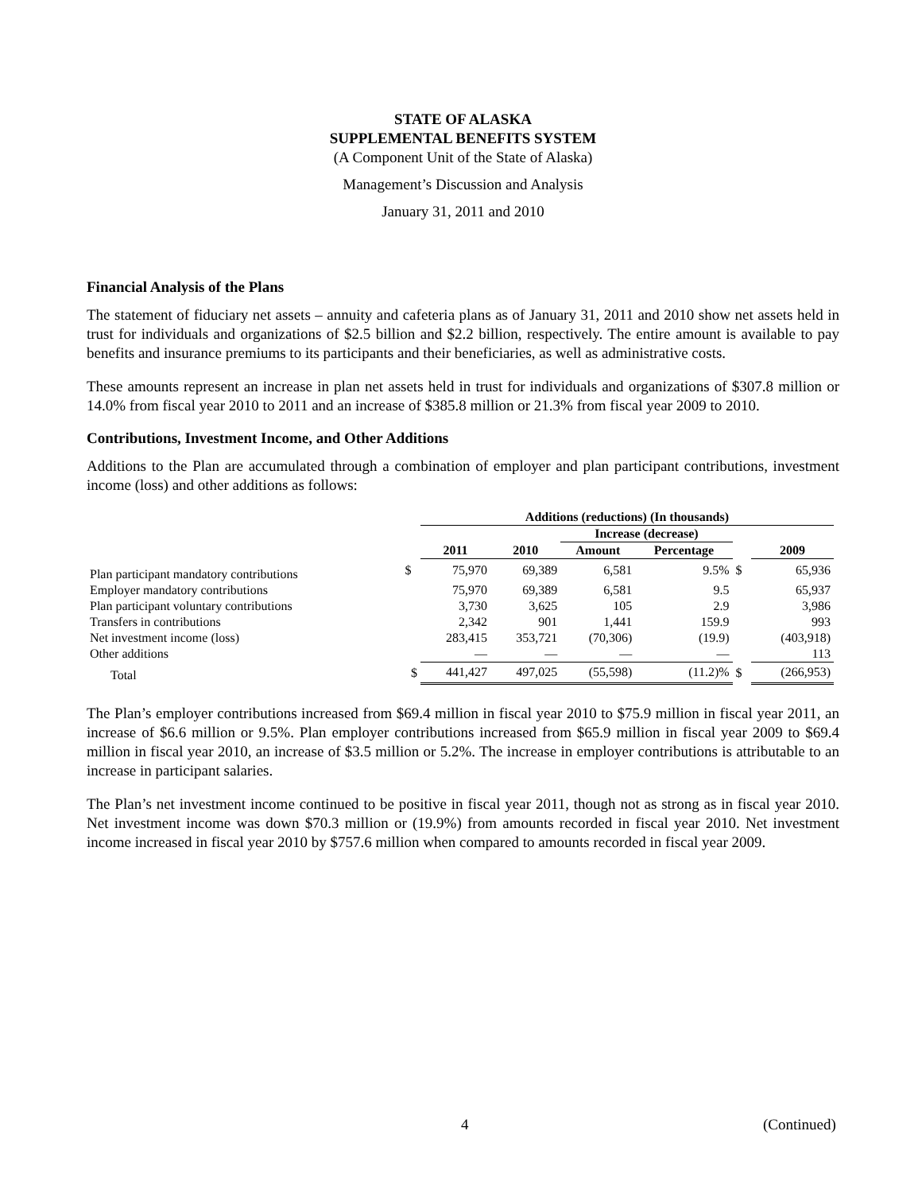STATE OF ALASKA
SUPPLEMENTAL BENEFITS SYSTEM
(A Component Unit of the State of Alaska)
Management’s Discussion and Analysis
January 31, 2011 and 2010
Financial Analysis of the Plans
The statement of fiduciary net assets – annuity and cafeteria plans as of January 31, 2011 and 2010 show net assets held in trust for individuals and organizations of $2.5 billion and $2.2 billion, respectively. The entire amount is available to pay benefits and insurance premiums to its participants and their beneficiaries, as well as administrative costs.
These amounts represent an increase in plan net assets held in trust for individuals and organizations of $307.8 million or 14.0% from fiscal year 2010 to 2011 and an increase of $385.8 million or 21.3% from fiscal year 2009 to 2010.
Contributions, Investment Income, and Other Additions
Additions to the Plan are accumulated through a combination of employer and plan participant contributions, investment income (loss) and other additions as follows:
| | | Additions (reductions) (In thousands) | | | | | |
| | | | | Increase (decrease) | | | |
| | | 2011 | 2010 | Amount | Percentage | | 2009 |
| Plan participant mandatory contributions | $ | 75,970 | 69,389 | 6,581 | 9.5% | $ | 65,936 |
| Employer mandatory contributions | | 75,970 | 69,389 | 6,581 | 9.5 | | 65,937 |
| Plan participant voluntary contributions | | 3,730 | 3,625 | 105 | 2.9 | | 3,986 |
| Transfers in contributions | | 2,342 | 901 | 1,441 | 159.9 | | 993 |
| Net investment income (loss) | | 283,415 | 353,721 | (70,306) | (19.9) | | (403,918) |
| Other additions | | — | — | — | — | | 113 |
| Total | $ | 441,427 | 497,025 | (55,598) | (11.2)% | $ | (266,953) |
The Plan’s employer contributions increased from $69.4 million in fiscal year 2010 to $75.9 million in fiscal year 2011, an increase of $6.6 million or 9.5%. Plan employer contributions increased from $65.9 million in fiscal year 2009 to $69.4 million in fiscal year 2010, an increase of $3.5 million or 5.2%. The increase in employer contributions is attributable to an increase in participant salaries.
The Plan’s net investment income continued to be positive in fiscal year 2011, though not as strong as in fiscal year 2010. Net investment income was down $70.3 million or (19.9%) from amounts recorded in fiscal year 2010. Net investment income increased in fiscal year 2010 by $757.6 million when compared to amounts recorded in fiscal year 2009.
4 (Continued)